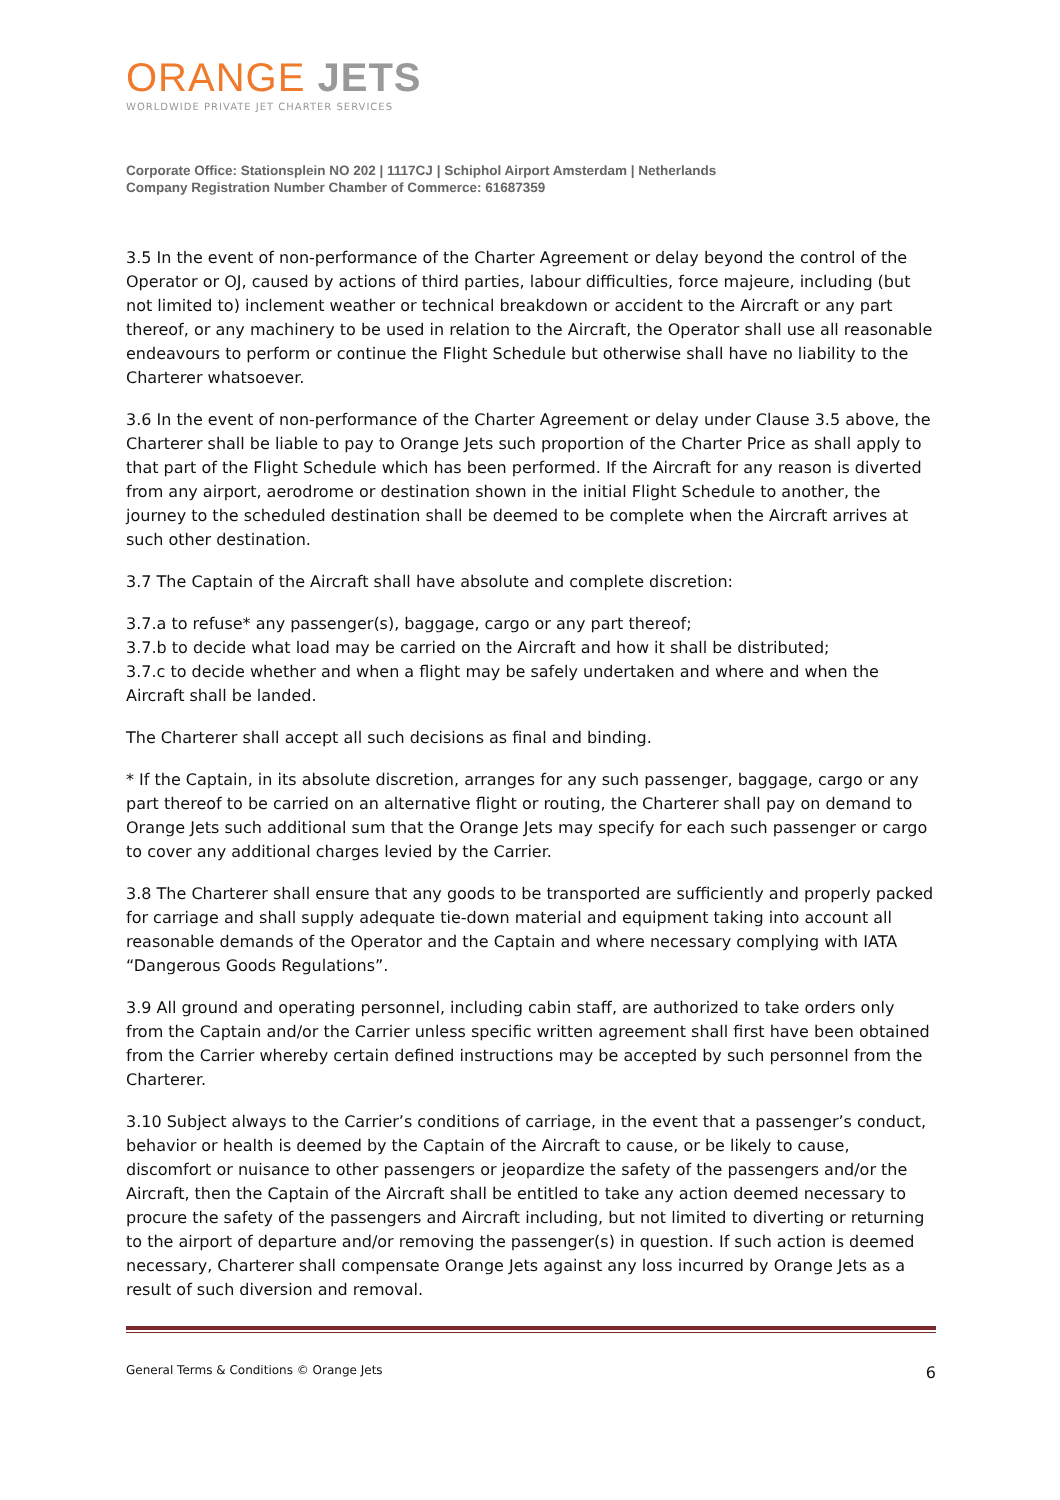ORANGE JETS
WORLDWIDE PRIVATE JET CHARTER SERVICES
Corporate Office: Stationsplein NO 202 | 1117CJ | Schiphol Airport Amsterdam | Netherlands
Company Registration Number Chamber of Commerce: 61687359
3.5 In the event of non-performance of the Charter Agreement or delay beyond the control of the Operator or OJ, caused by actions of third parties, labour difficulties, force majeure, including (but not limited to) inclement weather or technical breakdown or accident to the Aircraft or any part thereof, or any machinery to be used in relation to the Aircraft, the Operator shall use all reasonable endeavours to perform or continue the Flight Schedule but otherwise shall have no liability to the Charterer whatsoever.
3.6 In the event of non-performance of the Charter Agreement or delay under Clause 3.5 above, the Charterer shall be liable to pay to Orange Jets such proportion of the Charter Price as shall apply to that part of the Flight Schedule which has been performed. If the Aircraft for any reason is diverted from any airport, aerodrome or destination shown in the initial Flight Schedule to another, the journey to the scheduled destination shall be deemed to be complete when the Aircraft arrives at such other destination.
3.7 The Captain of the Aircraft shall have absolute and complete discretion:
3.7.a to refuse* any passenger(s), baggage, cargo or any part thereof;
3.7.b to decide what load may be carried on the Aircraft and how it shall be distributed;
3.7.c to decide whether and when a flight may be safely undertaken and where and when the Aircraft shall be landed.
The Charterer shall accept all such decisions as final and binding.
* If the Captain, in its absolute discretion, arranges for any such passenger, baggage, cargo or any part thereof to be carried on an alternative flight or routing, the Charterer shall pay on demand to Orange Jets such additional sum that the Orange Jets may specify for each such passenger or cargo to cover any additional charges levied by the Carrier.
3.8 The Charterer shall ensure that any goods to be transported are sufficiently and properly packed for carriage and shall supply adequate tie-down material and equipment taking into account all reasonable demands of the Operator and the Captain and where necessary complying with IATA “Dangerous Goods Regulations”.
3.9 All ground and operating personnel, including cabin staff, are authorized to take orders only from the Captain and/or the Carrier unless specific written agreement shall first have been obtained from the Carrier whereby certain defined instructions may be accepted by such personnel from the Charterer.
3.10 Subject always to the Carrier’s conditions of carriage, in the event that a passenger’s conduct, behavior or health is deemed by the Captain of the Aircraft to cause, or be likely to cause, discomfort or nuisance to other passengers or jeopardize the safety of the passengers and/or the Aircraft, then the Captain of the Aircraft shall be entitled to take any action deemed necessary to procure the safety of the passengers and Aircraft including, but not limited to diverting or returning to the airport of departure and/or removing the passenger(s) in question. If such action is deemed necessary, Charterer shall compensate Orange Jets against any loss incurred by Orange Jets as a result of such diversion and removal.
General Terms & Conditions © Orange Jets 6